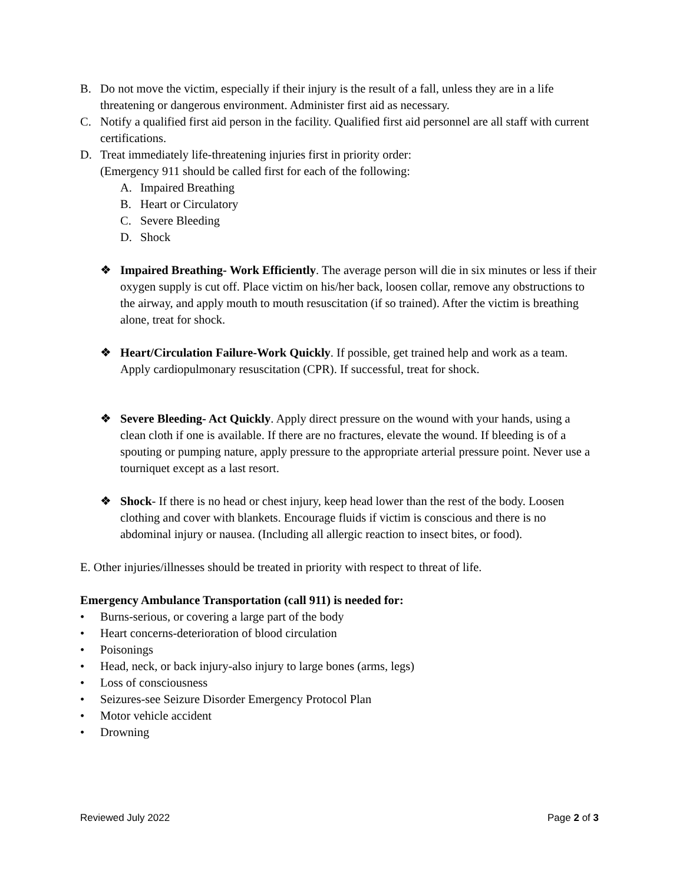B. Do not move the victim, especially if their injury is the result of a fall, unless they are in a life threatening or dangerous environment. Administer first aid as necessary.
C. Notify a qualified first aid person in the facility. Qualified first aid personnel are all staff with current certifications.
D. Treat immediately life-threatening injuries first in priority order:
(Emergency 911 should be called first for each of the following:
A. Impaired Breathing
B. Heart or Circulatory
C. Severe Bleeding
D. Shock
❖ Impaired Breathing- Work Efficiently. The average person will die in six minutes or less if their oxygen supply is cut off. Place victim on his/her back, loosen collar, remove any obstructions to the airway, and apply mouth to mouth resuscitation (if so trained). After the victim is breathing alone, treat for shock.
❖ Heart/Circulation Failure-Work Quickly. If possible, get trained help and work as a team. Apply cardiopulmonary resuscitation (CPR). If successful, treat for shock.
❖ Severe Bleeding- Act Quickly. Apply direct pressure on the wound with your hands, using a clean cloth if one is available. If there are no fractures, elevate the wound. If bleeding is of a spouting or pumping nature, apply pressure to the appropriate arterial pressure point. Never use a tourniquet except as a last resort.
❖ Shock- If there is no head or chest injury, keep head lower than the rest of the body. Loosen clothing and cover with blankets. Encourage fluids if victim is conscious and there is no abdominal injury or nausea. (Including all allergic reaction to insect bites, or food).
E. Other injuries/illnesses should be treated in priority with respect to threat of life.
Emergency Ambulance Transportation (call 911) is needed for:
• Burns-serious, or covering a large part of the body
• Heart concerns-deterioration of blood circulation
• Poisonings
• Head, neck, or back injury-also injury to large bones (arms, legs)
• Loss of consciousness
• Seizures-see Seizure Disorder Emergency Protocol Plan
• Motor vehicle accident
• Drowning
Reviewed July 2022 Page 2 of 3